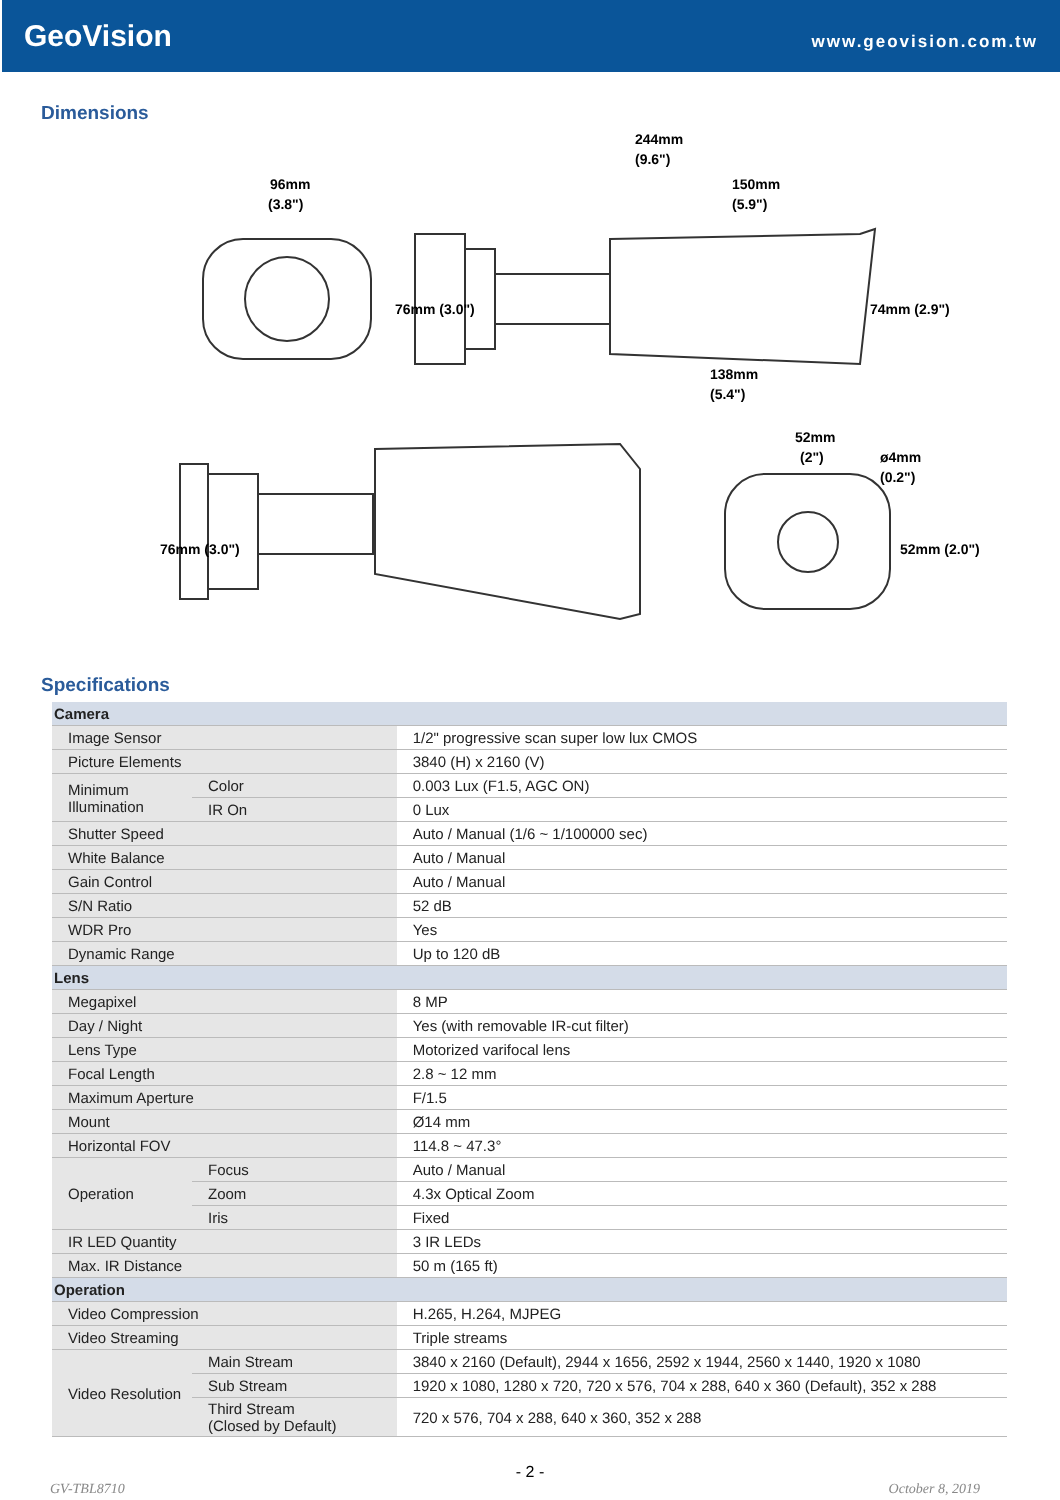GeoVision
www.geovision.com.tw
Dimensions
244mm
(9.6")
96mm
(3.8")
150mm
(5.9")
138mm
(5.4")
52mm
(2")
ø4mm
(0.2")
76mm (3.0")
74mm (2.9")
76mm (3.0")
52mm (2.0")
Specifications
| Camera | | |
| Image Sensor | | 1/2" progressive scan super low lux CMOS |
| Picture Elements | | 3840 (H) x 2160 (V) |
| Minimum Illumination | Color | 0.003 Lux (F1.5, AGC ON) |
| | IR On | 0 Lux |
| Shutter Speed | | Auto / Manual (1/6 ~ 1/100000 sec) |
| White Balance | | Auto / Manual |
| Gain Control | | Auto / Manual |
| S/N Ratio | | 52 dB |
| WDR Pro | | Yes |
| Dynamic Range | | Up to 120 dB |
| Lens | | |
| Megapixel | | 8 MP |
| Day / Night | | Yes (with removable IR-cut filter) |
| Lens Type | | Motorized varifocal lens |
| Focal Length | | 2.8 ~ 12 mm |
| Maximum Aperture | | F/1.5 |
| Mount | | Ø14 mm |
| Horizontal FOV | | 114.8 ~ 47.3° |
| Operation | Focus | Auto / Manual |
| | Zoom | 4.3x Optical Zoom |
| | Iris | Fixed |
| IR LED Quantity | | 3 IR LEDs |
| Max. IR Distance | | 50 m (165 ft) |
| Operation | | |
| Video Compression | | H.265, H.264, MJPEG |
| Video Streaming | | Triple streams |
| Video Resolution | Main Stream | 3840 x 2160 (Default), 2944 x 1656, 2592 x 1944, 2560 x 1440, 1920 x 1080 |
| | Sub Stream | 1920 x 1080, 1280 x 720, 720 x 576, 704 x 288, 640 x 360 (Default), 352 x 288 |
| | Third Stream (Closed by Default) | 720 x 576, 704 x 288, 640 x 360, 352 x 288 |
- 2 -
GV-TBL8710 October 8, 2019